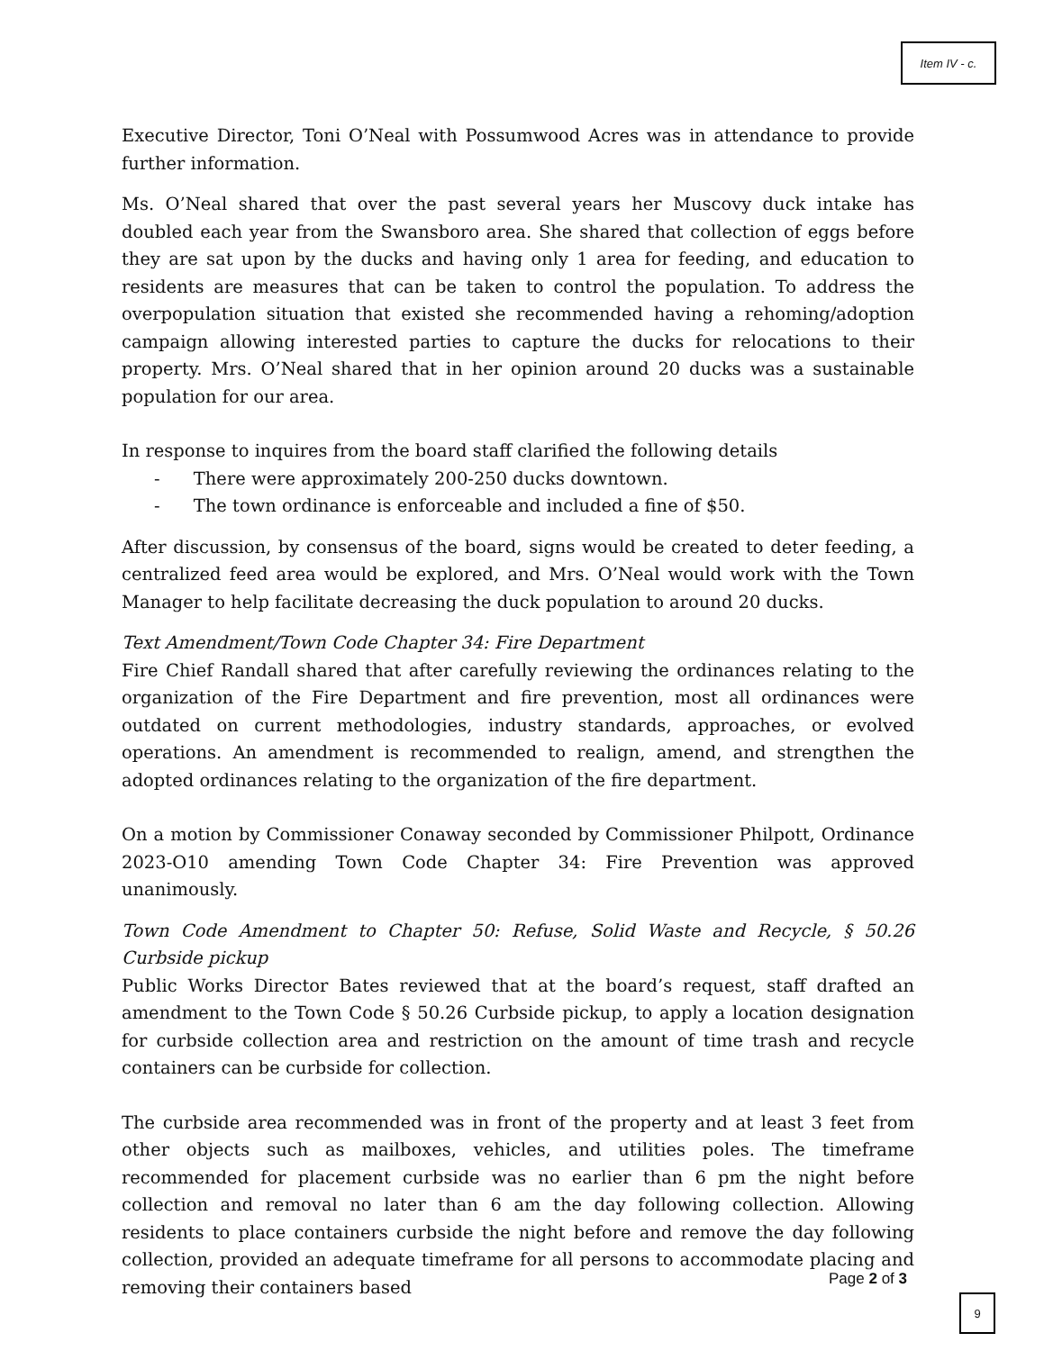Item IV - c.
Executive Director, Toni O’Neal with Possumwood Acres was in attendance to provide further information.
Ms. O’Neal shared that over the past several years her Muscovy duck intake has doubled each year from the Swansboro area. She shared that collection of eggs before they are sat upon by the ducks and having only 1 area for feeding, and education to residents are measures that can be taken to control the population. To address the overpopulation situation that existed she recommended having a rehoming/adoption campaign allowing interested parties to capture the ducks for relocations to their property. Mrs. O’Neal shared that in her opinion around 20 ducks was a sustainable population for our area.
In response to inquires from the board staff clarified the following details
- There were approximately 200-250 ducks downtown.
- The town ordinance is enforceable and included a fine of $50.
After discussion, by consensus of the board, signs would be created to deter feeding, a centralized feed area would be explored, and Mrs. O’Neal would work with the Town Manager to help facilitate decreasing the duck population to around 20 ducks.
Text Amendment/Town Code Chapter 34: Fire Department
Fire Chief Randall shared that after carefully reviewing the ordinances relating to the organization of the Fire Department and fire prevention, most all ordinances were outdated on current methodologies, industry standards, approaches, or evolved operations. An amendment is recommended to realign, amend, and strengthen the adopted ordinances relating to the organization of the fire department.
On a motion by Commissioner Conaway seconded by Commissioner Philpott, Ordinance 2023-O10 amending Town Code Chapter 34: Fire Prevention was approved unanimously.
Town Code Amendment to Chapter 50: Refuse, Solid Waste and Recycle, § 50.26 Curbside pickup
Public Works Director Bates reviewed that at the board’s request, staff drafted an amendment to the Town Code § 50.26 Curbside pickup, to apply a location designation for curbside collection area and restriction on the amount of time trash and recycle containers can be curbside for collection.
The curbside area recommended was in front of the property and at least 3 feet from other objects such as mailboxes, vehicles, and utilities poles. The timeframe recommended for placement curbside was no earlier than 6 pm the night before collection and removal no later than 6 am the day following collection. Allowing residents to place containers curbside the night before and remove the day following collection, provided an adequate timeframe for all persons to accommodate placing and removing their containers based
Page 2 of 3
9